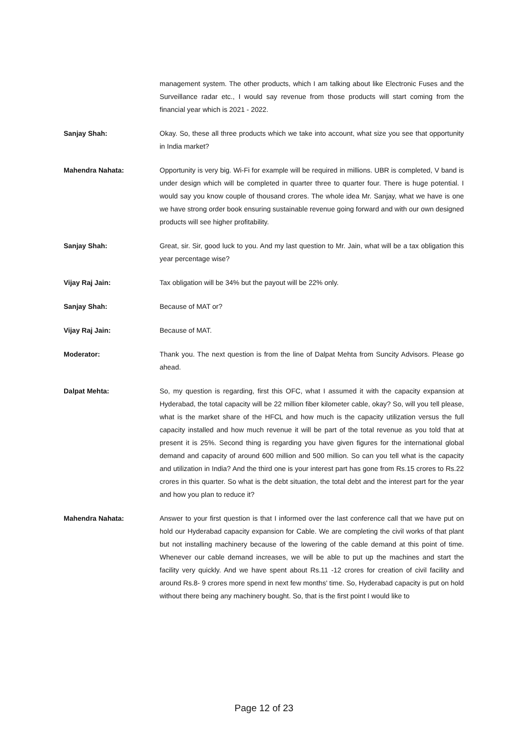management system. The other products, which I am talking about like Electronic Fuses and the Surveillance radar etc., I would say revenue from those products will start coming from the financial year which is 2021 - 2022.
Sanjay Shah: Okay. So, these all three products which we take into account, what size you see that opportunity in India market?
Mahendra Nahata: Opportunity is very big. Wi-Fi for example will be required in millions. UBR is completed, V band is under design which will be completed in quarter three to quarter four. There is huge potential. I would say you know couple of thousand crores. The whole idea Mr. Sanjay, what we have is one we have strong order book ensuring sustainable revenue going forward and with our own designed products will see higher profitability.
Sanjay Shah: Great, sir. Sir, good luck to you. And my last question to Mr. Jain, what will be a tax obligation this year percentage wise?
Vijay Raj Jain: Tax obligation will be 34% but the payout will be 22% only.
Sanjay Shah: Because of MAT or?
Vijay Raj Jain: Because of MAT.
Moderator: Thank you. The next question is from the line of Dalpat Mehta from Suncity Advisors. Please go ahead.
Dalpat Mehta: So, my question is regarding, first this OFC, what I assumed it with the capacity expansion at Hyderabad, the total capacity will be 22 million fiber kilometer cable, okay? So, will you tell please, what is the market share of the HFCL and how much is the capacity utilization versus the full capacity installed and how much revenue it will be part of the total revenue as you told that at present it is 25%. Second thing is regarding you have given figures for the international global demand and capacity of around 600 million and 500 million. So can you tell what is the capacity and utilization in India? And the third one is your interest part has gone from Rs.15 crores to Rs.22 crores in this quarter. So what is the debt situation, the total debt and the interest part for the year and how you plan to reduce it?
Mahendra Nahata: Answer to your first question is that I informed over the last conference call that we have put on hold our Hyderabad capacity expansion for Cable. We are completing the civil works of that plant but not installing machinery because of the lowering of the cable demand at this point of time. Whenever our cable demand increases, we will be able to put up the machines and start the facility very quickly. And we have spent about Rs.11 -12 crores for creation of civil facility and around Rs.8- 9 crores more spend in next few months' time. So, Hyderabad capacity is put on hold without there being any machinery bought. So, that is the first point I would like to
Page 12 of 23